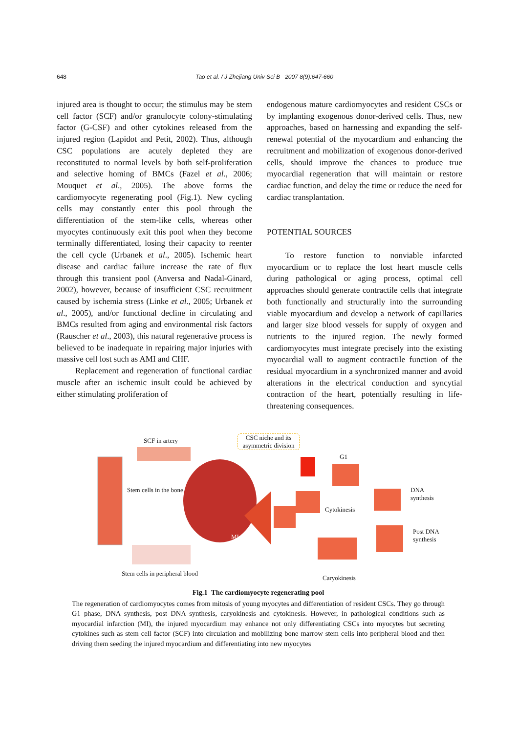648 Tao et al. / J Zhejiang Univ Sci B 2007 8(9):647-660
injured area is thought to occur; the stimulus may be stem cell factor (SCF) and/or granulocyte colony-stimulating factor (G-CSF) and other cytokines released from the injured region (Lapidot and Petit, 2002). Thus, although CSC populations are acutely depleted they are reconstituted to normal levels by both self-proliferation and selective homing of BMCs (Fazel et al., 2006; Mouquet et al., 2005). The above forms the cardiomyocyte regenerating pool (Fig.1). New cycling cells may constantly enter this pool through the differentiation of the stem-like cells, whereas other myocytes continuously exit this pool when they become terminally differentiated, losing their capacity to reenter the cell cycle (Urbanek et al., 2005). Ischemic heart disease and cardiac failure increase the rate of flux through this transient pool (Anversa and Nadal-Ginard, 2002), however, because of insufficient CSC recruitment caused by ischemia stress (Linke et al., 2005; Urbanek et al., 2005), and/or functional decline in circulating and BMCs resulted from aging and environmental risk factors (Rauscher et al., 2003), this natural regenerative process is believed to be inadequate in repairing major injuries with massive cell lost such as AMI and CHF.
Replacement and regeneration of functional cardiac muscle after an ischemic insult could be achieved by either stimulating proliferation of
endogenous mature cardiomyocytes and resident CSCs or by implanting exogenous donor-derived cells. Thus, new approaches, based on harnessing and expanding the self-renewal potential of the myocardium and enhancing the recruitment and mobilization of exogenous donor-derived cells, should improve the chances to produce true myocardial regeneration that will maintain or restore cardiac function, and delay the time or reduce the need for cardiac transplantation.
POTENTIAL SOURCES
To restore function to nonviable infarcted myocardium or to replace the lost heart muscle cells during pathological or aging process, optimal cell approaches should generate contractile cells that integrate both functionally and structurally into the surrounding viable myocardium and develop a network of capillaries and larger size blood vessels for supply of oxygen and nutrients to the injured region. The newly formed cardiomyocytes must integrate precisely into the existing myocardial wall to augment contractile function of the residual myocardium in a synchronized manner and avoid alterations in the electrical conduction and syncytial contraction of the heart, potentially resulting in life-threatening consequences.
SCF in artery
CSC niche and its asymmetric division
G1
DNA synthesis
Post DNA synthesis
Cytokinesis
Stem cells in the bone
MI
Stem cells in peripheral blood
Caryokinesis
Fig.1 The cardiomyocyte regenerating pool
The regeneration of cardiomyocytes comes from mitosis of young myocytes and differentiation of resident CSCs. They go through G1 phase, DNA synthesis, post DNA synthesis, caryokinesis and cytokinesis. However, in pathological conditions such as myocardial infarction (MI), the injured myocardium may enhance not only differentiating CSCs into myocytes but secreting cytokines such as stem cell factor (SCF) into circulation and mobilizing bone marrow stem cells into peripheral blood and then driving them seeding the injured myocardium and differentiating into new myocytes